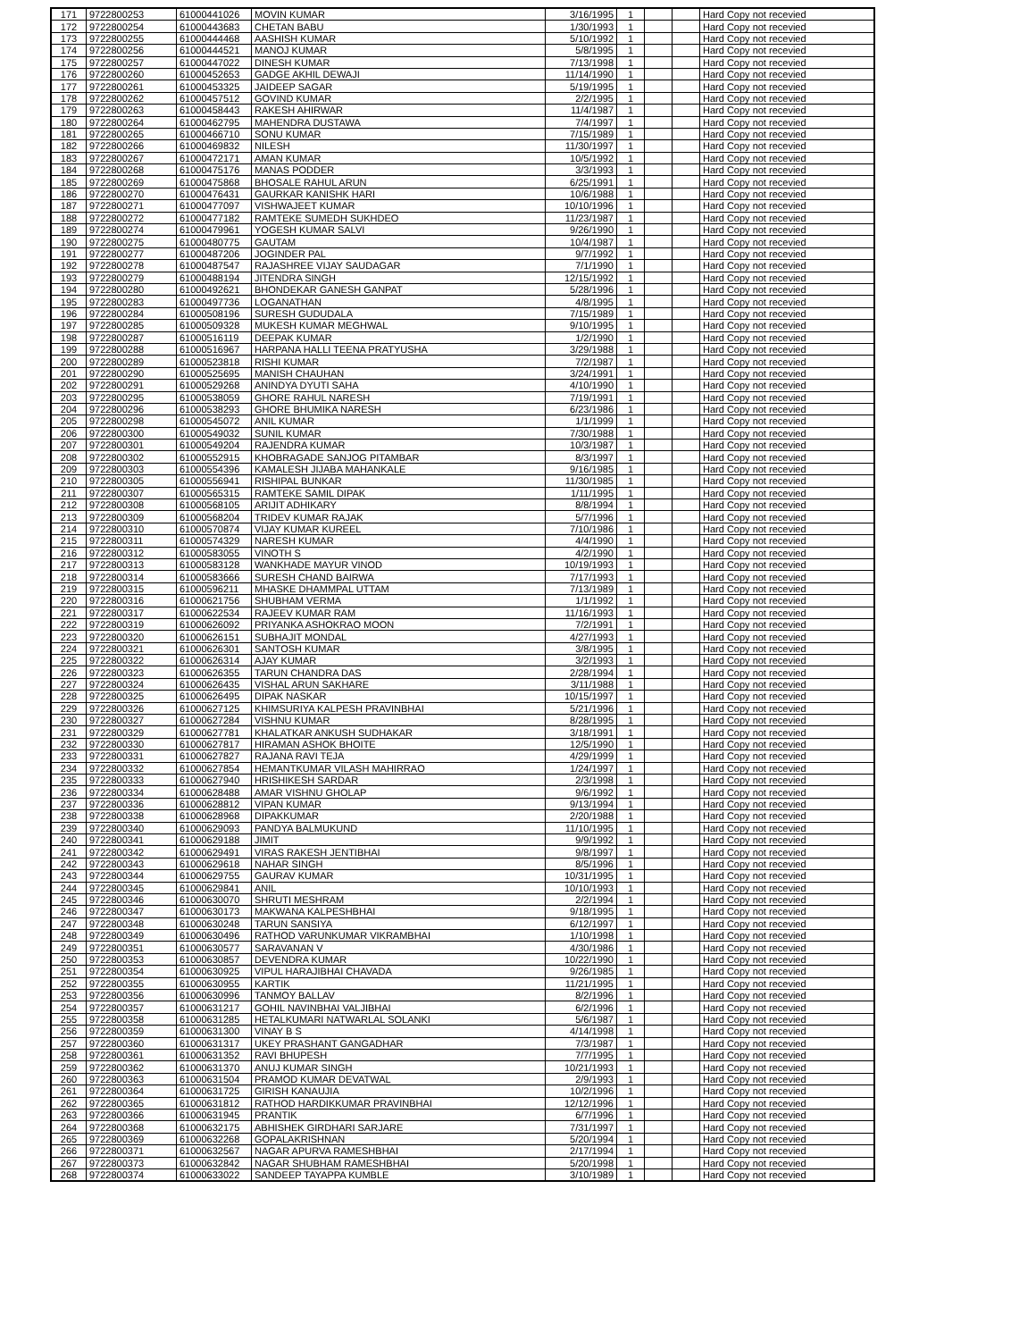| 171 | 9722800253 | 61000441026 | MOVIN KUMAR | 3/16/1995 | 1 | | | Hard Copy not recevied |
| 172 | 9722800254 | 61000443683 | CHETAN BABU | 1/30/1993 | 1 | | | Hard Copy not recevied |
| 173 | 9722800255 | 61000444468 | AASHISH KUMAR | 5/10/1992 | 1 | | | Hard Copy not recevied |
| 174 | 9722800256 | 61000444521 | MANOJ KUMAR | 5/8/1995 | 1 | | | Hard Copy not recevied |
| 175 | 9722800257 | 61000447022 | DINESH KUMAR | 7/13/1998 | 1 | | | Hard Copy not recevied |
| 176 | 9722800260 | 61000452653 | GADGE AKHIL DEWAJI | 11/14/1990 | 1 | | | Hard Copy not recevied |
| 177 | 9722800261 | 61000453325 | JAIDEEP SAGAR | 5/19/1995 | 1 | | | Hard Copy not recevied |
| 178 | 9722800262 | 61000457512 | GOVIND KUMAR | 2/2/1995 | 1 | | | Hard Copy not recevied |
| 179 | 9722800263 | 61000458443 | RAKESH AHIRWAR | 11/4/1987 | 1 | | | Hard Copy not recevied |
| 180 | 9722800264 | 61000462795 | MAHENDRA DUSTAWA | 7/4/1997 | 1 | | | Hard Copy not recevied |
| 181 | 9722800265 | 61000466710 | SONU KUMAR | 7/15/1989 | 1 | | | Hard Copy not recevied |
| 182 | 9722800266 | 61000469832 | NILESH | 11/30/1997 | 1 | | | Hard Copy not recevied |
| 183 | 9722800267 | 61000472171 | AMAN KUMAR | 10/5/1992 | 1 | | | Hard Copy not recevied |
| 184 | 9722800268 | 61000475176 | MANAS PODDER | 3/3/1993 | 1 | | | Hard Copy not recevied |
| 185 | 9722800269 | 61000475868 | BHOSALE RAHUL ARUN | 6/25/1991 | 1 | | | Hard Copy not recevied |
| 186 | 9722800270 | 61000476431 | GAURKAR KANISHK HARI | 10/6/1988 | 1 | | | Hard Copy not recevied |
| 187 | 9722800271 | 61000477097 | VISHWAJEET KUMAR | 10/10/1996 | 1 | | | Hard Copy not recevied |
| 188 | 9722800272 | 61000477182 | RAMTEKE SUMEDH SUKHDEO | 11/23/1987 | 1 | | | Hard Copy not recevied |
| 189 | 9722800274 | 61000479961 | YOGESH KUMAR SALVI | 9/26/1990 | 1 | | | Hard Copy not recevied |
| 190 | 9722800275 | 61000480775 | GAUTAM | 10/4/1987 | 1 | | | Hard Copy not recevied |
| 191 | 9722800277 | 61000487206 | JOGINDER PAL | 9/7/1992 | 1 | | | Hard Copy not recevied |
| 192 | 9722800278 | 61000487547 | RAJASHREE VIJAY SAUDAGAR | 7/1/1990 | 1 | | | Hard Copy not recevied |
| 193 | 9722800279 | 61000488194 | JITENDRA SINGH | 12/15/1992 | 1 | | | Hard Copy not recevied |
| 194 | 9722800280 | 61000492621 | BHONDEKAR GANESH GANPAT | 5/28/1996 | 1 | | | Hard Copy not recevied |
| 195 | 9722800283 | 61000497736 | LOGANATHAN | 4/8/1995 | 1 | | | Hard Copy not recevied |
| 196 | 9722800284 | 61000508196 | SURESH GUDUDALA | 7/15/1989 | 1 | | | Hard Copy not recevied |
| 197 | 9722800285 | 61000509328 | MUKESH KUMAR MEGHWAL | 9/10/1995 | 1 | | | Hard Copy not recevied |
| 198 | 9722800287 | 61000516119 | DEEPAK KUMAR | 1/2/1990 | 1 | | | Hard Copy not recevied |
| 199 | 9722800288 | 61000516967 | HARPANA HALLI TEENA PRATYUSHA | 3/29/1988 | 1 | | | Hard Copy not recevied |
| 200 | 9722800289 | 61000523818 | RISHI KUMAR | 7/2/1987 | 1 | | | Hard Copy not recevied |
| 201 | 9722800290 | 61000525695 | MANISH CHAUHAN | 3/24/1991 | 1 | | | Hard Copy not recevied |
| 202 | 9722800291 | 61000529268 | ANINDYA DYUTI SAHA | 4/10/1990 | 1 | | | Hard Copy not recevied |
| 203 | 9722800295 | 61000538059 | GHORE RAHUL NARESH | 7/19/1991 | 1 | | | Hard Copy not recevied |
| 204 | 9722800296 | 61000538293 | GHORE BHUMIKA NARESH | 6/23/1986 | 1 | | | Hard Copy not recevied |
| 205 | 9722800298 | 61000545072 | ANIL KUMAR | 1/1/1999 | 1 | | | Hard Copy not recevied |
| 206 | 9722800300 | 61000549032 | SUNIL KUMAR | 7/30/1988 | 1 | | | Hard Copy not recevied |
| 207 | 9722800301 | 61000549204 | RAJENDRA KUMAR | 10/3/1987 | 1 | | | Hard Copy not recevied |
| 208 | 9722800302 | 61000552915 | KHOBRAGADE SANJOG PITAMBAR | 8/3/1997 | 1 | | | Hard Copy not recevied |
| 209 | 9722800303 | 61000554396 | KAMALESH JIJABA MAHANKALE | 9/16/1985 | 1 | | | Hard Copy not recevied |
| 210 | 9722800305 | 61000556941 | RISHIPAL BUNKAR | 11/30/1985 | 1 | | | Hard Copy not recevied |
| 211 | 9722800307 | 61000565315 | RAMTEKE SAMIL DIPAK | 1/11/1995 | 1 | | | Hard Copy not recevied |
| 212 | 9722800308 | 61000568105 | ARIJIT ADHIKARY | 8/8/1994 | 1 | | | Hard Copy not recevied |
| 213 | 9722800309 | 61000568204 | TRIDEV KUMAR RAJAK | 5/7/1996 | 1 | | | Hard Copy not recevied |
| 214 | 9722800310 | 61000570874 | VIJAY KUMAR KUREEL | 7/10/1986 | 1 | | | Hard Copy not recevied |
| 215 | 9722800311 | 61000574329 | NARESH KUMAR | 4/4/1990 | 1 | | | Hard Copy not recevied |
| 216 | 9722800312 | 61000583055 | VINOTH S | 4/2/1990 | 1 | | | Hard Copy not recevied |
| 217 | 9722800313 | 61000583128 | WANKHADE MAYUR VINOD | 10/19/1993 | 1 | | | Hard Copy not recevied |
| 218 | 9722800314 | 61000583666 | SURESH CHAND BAIRWA | 7/17/1993 | 1 | | | Hard Copy not recevied |
| 219 | 9722800315 | 61000596211 | MHASKE DHAMMPAL UTTAM | 7/13/1989 | 1 | | | Hard Copy not recevied |
| 220 | 9722800316 | 61000621756 | SHUBHAM VERMA | 1/1/1992 | 1 | | | Hard Copy not recevied |
| 221 | 9722800317 | 61000622534 | RAJEEV KUMAR RAM | 11/16/1993 | 1 | | | Hard Copy not recevied |
| 222 | 9722800319 | 61000626092 | PRIYANKA ASHOKRAO MOON | 7/2/1991 | 1 | | | Hard Copy not recevied |
| 223 | 9722800320 | 61000626151 | SUBHAJIT MONDAL | 4/27/1993 | 1 | | | Hard Copy not recevied |
| 224 | 9722800321 | 61000626301 | SANTOSH KUMAR | 3/8/1995 | 1 | | | Hard Copy not recevied |
| 225 | 9722800322 | 61000626314 | AJAY KUMAR | 3/2/1993 | 1 | | | Hard Copy not recevied |
| 226 | 9722800323 | 61000626355 | TARUN CHANDRA DAS | 2/28/1994 | 1 | | | Hard Copy not recevied |
| 227 | 9722800324 | 61000626435 | VISHAL ARUN SAKHARE | 3/11/1988 | 1 | | | Hard Copy not recevied |
| 228 | 9722800325 | 61000626495 | DIPAK NASKAR | 10/15/1997 | 1 | | | Hard Copy not recevied |
| 229 | 9722800326 | 61000627125 | KHIMSURIYA KALPESH PRAVINBHAI | 5/21/1996 | 1 | | | Hard Copy not recevied |
| 230 | 9722800327 | 61000627284 | VISHNU KUMAR | 8/28/1995 | 1 | | | Hard Copy not recevied |
| 231 | 9722800329 | 61000627781 | KHALATKAR ANKUSH SUDHAKAR | 3/18/1991 | 1 | | | Hard Copy not recevied |
| 232 | 9722800330 | 61000627817 | HIRAMAN ASHOK BHOITE | 12/5/1990 | 1 | | | Hard Copy not recevied |
| 233 | 9722800331 | 61000627827 | RAJANA RAVI TEJA | 4/29/1999 | 1 | | | Hard Copy not recevied |
| 234 | 9722800332 | 61000627854 | HEMANTKUMAR VILASH MAHIRRAO | 1/24/1997 | 1 | | | Hard Copy not recevied |
| 235 | 9722800333 | 61000627940 | HRISHIKESH SARDAR | 2/3/1998 | 1 | | | Hard Copy not recevied |
| 236 | 9722800334 | 61000628488 | AMAR VISHNU GHOLAP | 9/6/1992 | 1 | | | Hard Copy not recevied |
| 237 | 9722800336 | 61000628812 | VIPAN KUMAR | 9/13/1994 | 1 | | | Hard Copy not recevied |
| 238 | 9722800338 | 61000628968 | DIPAKKUMAR | 2/20/1988 | 1 | | | Hard Copy not recevied |
| 239 | 9722800340 | 61000629093 | PANDYA BALMUKUND | 11/10/1995 | 1 | | | Hard Copy not recevied |
| 240 | 9722800341 | 61000629188 | JIMIT | 9/9/1992 | 1 | | | Hard Copy not recevied |
| 241 | 9722800342 | 61000629491 | VIRAS RAKESH JENTIBHAI | 9/8/1997 | 1 | | | Hard Copy not recevied |
| 242 | 9722800343 | 61000629618 | NAHAR SINGH | 8/5/1996 | 1 | | | Hard Copy not recevied |
| 243 | 9722800344 | 61000629755 | GAURAV KUMAR | 10/31/1995 | 1 | | | Hard Copy not recevied |
| 244 | 9722800345 | 61000629841 | ANIL | 10/10/1993 | 1 | | | Hard Copy not recevied |
| 245 | 9722800346 | 61000630070 | SHRUTI MESHRAM | 2/2/1994 | 1 | | | Hard Copy not recevied |
| 246 | 9722800347 | 61000630173 | MAKWANA KALPESHBHAI | 9/18/1995 | 1 | | | Hard Copy not recevied |
| 247 | 9722800348 | 61000630248 | TARUN SANSIYA | 6/12/1997 | 1 | | | Hard Copy not recevied |
| 248 | 9722800349 | 61000630496 | RATHOD VARUNKUMAR VIKRAMBHAI | 1/10/1998 | 1 | | | Hard Copy not recevied |
| 249 | 9722800351 | 61000630577 | SARAVANAN V | 4/30/1986 | 1 | | | Hard Copy not recevied |
| 250 | 9722800353 | 61000630857 | DEVENDRA KUMAR | 10/22/1990 | 1 | | | Hard Copy not recevied |
| 251 | 9722800354 | 61000630925 | VIPUL HARAJIBHAI CHAVADA | 9/26/1985 | 1 | | | Hard Copy not recevied |
| 252 | 9722800355 | 61000630955 | KARTIK | 11/21/1995 | 1 | | | Hard Copy not recevied |
| 253 | 9722800356 | 61000630996 | TANMOY BALLAV | 8/2/1996 | 1 | | | Hard Copy not recevied |
| 254 | 9722800357 | 61000631217 | GOHIL NAVINBHAI VALJIBHAI | 6/2/1996 | 1 | | | Hard Copy not recevied |
| 255 | 9722800358 | 61000631285 | HETALKUMARI NATWARLAL SOLANKI | 5/6/1987 | 1 | | | Hard Copy not recevied |
| 256 | 9722800359 | 61000631300 | VINAY B S | 4/14/1998 | 1 | | | Hard Copy not recevied |
| 257 | 9722800360 | 61000631317 | UKEY PRASHANT GANGADHAR | 7/3/1987 | 1 | | | Hard Copy not recevied |
| 258 | 9722800361 | 61000631352 | RAVI BHUPESH | 7/7/1995 | 1 | | | Hard Copy not recevied |
| 259 | 9722800362 | 61000631370 | ANUJ KUMAR SINGH | 10/21/1993 | 1 | | | Hard Copy not recevied |
| 260 | 9722800363 | 61000631504 | PRAMOD KUMAR DEVATWAL | 2/9/1993 | 1 | | | Hard Copy not recevied |
| 261 | 9722800364 | 61000631725 | GIRISH KANAUJIA | 10/2/1996 | 1 | | | Hard Copy not recevied |
| 262 | 9722800365 | 61000631812 | RATHOD HARDIKKUMAR PRAVINBHAI | 12/12/1996 | 1 | | | Hard Copy not recevied |
| 263 | 9722800366 | 61000631945 | PRANTIK | 6/7/1996 | 1 | | | Hard Copy not recevied |
| 264 | 9722800368 | 61000632175 | ABHISHEK GIRDHARI SARJARE | 7/31/1997 | 1 | | | Hard Copy not recevied |
| 265 | 9722800369 | 61000632268 | GOPALAKRISHNAN | 5/20/1994 | 1 | | | Hard Copy not recevied |
| 266 | 9722800371 | 61000632567 | NAGAR APURVA RAMESHBHAI | 2/17/1994 | 1 | | | Hard Copy not recevied |
| 267 | 9722800373 | 61000632842 | NAGAR SHUBHAM RAMESHBHAI | 5/20/1998 | 1 | | | Hard Copy not recevied |
| 268 | 9722800374 | 61000633022 | SANDEEP TAYAPPA KUMBLE | 3/10/1989 | 1 | | | Hard Copy not recevied |